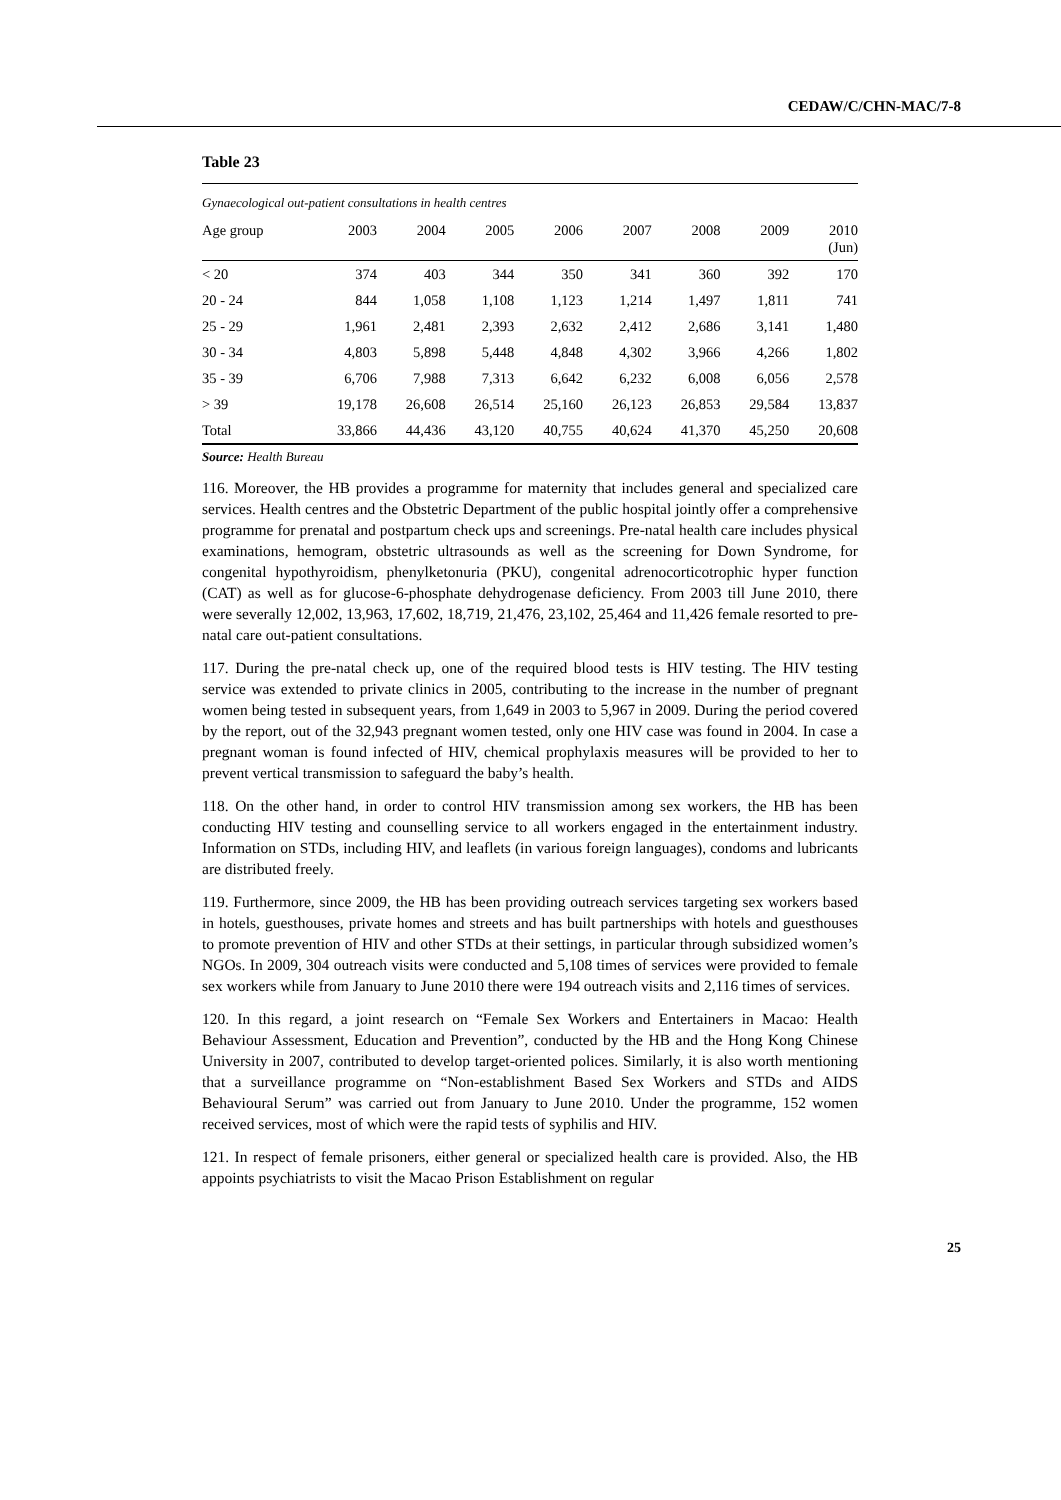CEDAW/C/CHN-MAC/7-8
Table 23
| Gynaecological out-patient consultations in health centres | | | | | | | | |
| Age group | 2003 | 2004 | 2005 | 2006 | 2007 | 2008 | 2009 | 2010 (Jun) |
| < 20 | 374 | 403 | 344 | 350 | 341 | 360 | 392 | 170 |
| 20 - 24 | 844 | 1,058 | 1,108 | 1,123 | 1,214 | 1,497 | 1,811 | 741 |
| 25 - 29 | 1,961 | 2,481 | 2,393 | 2,632 | 2,412 | 2,686 | 3,141 | 1,480 |
| 30 - 34 | 4,803 | 5,898 | 5,448 | 4,848 | 4,302 | 3,966 | 4,266 | 1,802 |
| 35 - 39 | 6,706 | 7,988 | 7,313 | 6,642 | 6,232 | 6,008 | 6,056 | 2,578 |
| > 39 | 19,178 | 26,608 | 26,514 | 25,160 | 26,123 | 26,853 | 29,584 | 13,837 |
| Total | 33,866 | 44,436 | 43,120 | 40,755 | 40,624 | 41,370 | 45,250 | 20,608 |
Source: Health Bureau
116. Moreover, the HB provides a programme for maternity that includes general and specialized care services. Health centres and the Obstetric Department of the public hospital jointly offer a comprehensive programme for prenatal and postpartum check ups and screenings. Pre-natal health care includes physical examinations, hemogram, obstetric ultrasounds as well as the screening for Down Syndrome, for congenital hypothyroidism, phenylketonuria (PKU), congenital adrenocorticotrophic hyper function (CAT) as well as for glucose-6-phosphate dehydrogenase deficiency. From 2003 till June 2010, there were severally 12,002, 13,963, 17,602, 18,719, 21,476, 23,102, 25,464 and 11,426 female resorted to pre-natal care out-patient consultations.
117. During the pre-natal check up, one of the required blood tests is HIV testing. The HIV testing service was extended to private clinics in 2005, contributing to the increase in the number of pregnant women being tested in subsequent years, from 1,649 in 2003 to 5,967 in 2009. During the period covered by the report, out of the 32,943 pregnant women tested, only one HIV case was found in 2004. In case a pregnant woman is found infected of HIV, chemical prophylaxis measures will be provided to her to prevent vertical transmission to safeguard the baby’s health.
118. On the other hand, in order to control HIV transmission among sex workers, the HB has been conducting HIV testing and counselling service to all workers engaged in the entertainment industry. Information on STDs, including HIV, and leaflets (in various foreign languages), condoms and lubricants are distributed freely.
119. Furthermore, since 2009, the HB has been providing outreach services targeting sex workers based in hotels, guesthouses, private homes and streets and has built partnerships with hotels and guesthouses to promote prevention of HIV and other STDs at their settings, in particular through subsidized women’s NGOs. In 2009, 304 outreach visits were conducted and 5,108 times of services were provided to female sex workers while from January to June 2010 there were 194 outreach visits and 2,116 times of services.
120. In this regard, a joint research on “Female Sex Workers and Entertainers in Macao: Health Behaviour Assessment, Education and Prevention”, conducted by the HB and the Hong Kong Chinese University in 2007, contributed to develop target-oriented polices. Similarly, it is also worth mentioning that a surveillance programme on “Non-establishment Based Sex Workers and STDs and AIDS Behavioural Serum” was carried out from January to June 2010. Under the programme, 152 women received services, most of which were the rapid tests of syphilis and HIV.
121. In respect of female prisoners, either general or specialized health care is provided. Also, the HB appoints psychiatrists to visit the Macao Prison Establishment on regular
25